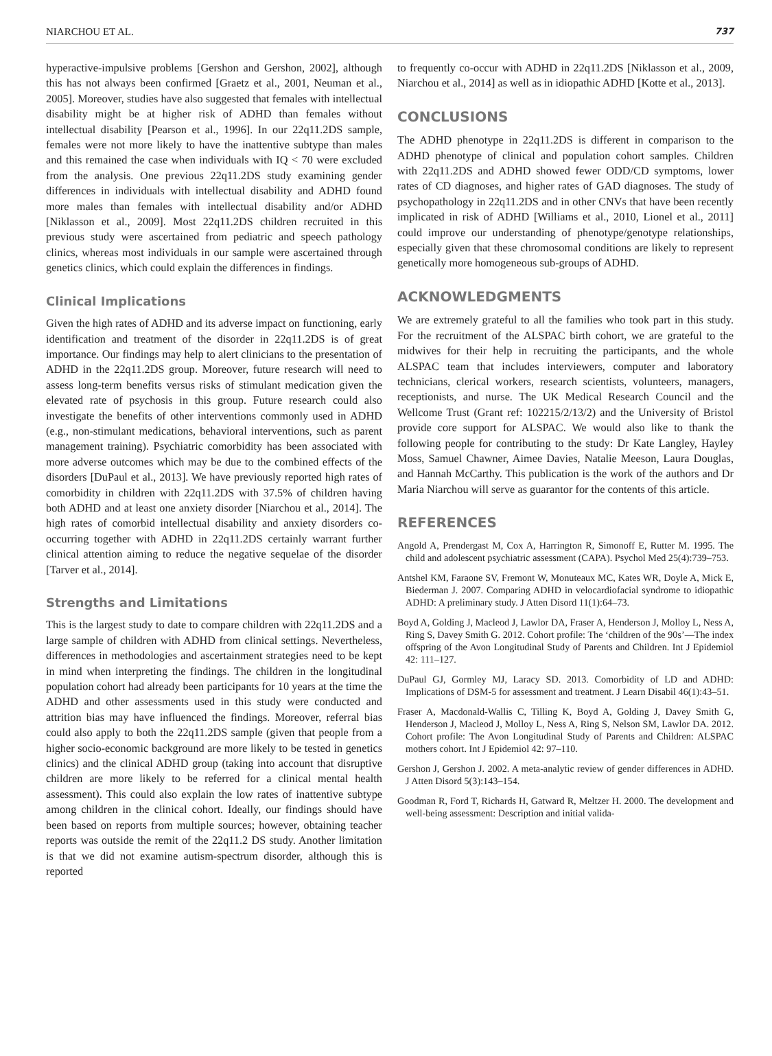NIARCHOU ET AL. 737
hyperactive-impulsive problems [Gershon and Gershon, 2002], although this has not always been confirmed [Graetz et al., 2001, Neuman et al., 2005]. Moreover, studies have also suggested that females with intellectual disability might be at higher risk of ADHD than females without intellectual disability [Pearson et al., 1996]. In our 22q11.2DS sample, females were not more likely to have the inattentive subtype than males and this remained the case when individuals with IQ < 70 were excluded from the analysis. One previous 22q11.2DS study examining gender differences in individuals with intellectual disability and ADHD found more males than females with intellectual disability and/or ADHD [Niklasson et al., 2009]. Most 22q11.2DS children recruited in this previous study were ascertained from pediatric and speech pathology clinics, whereas most individuals in our sample were ascertained through genetics clinics, which could explain the differences in findings.
Clinical Implications
Given the high rates of ADHD and its adverse impact on functioning, early identification and treatment of the disorder in 22q11.2DS is of great importance. Our findings may help to alert clinicians to the presentation of ADHD in the 22q11.2DS group. Moreover, future research will need to assess long-term benefits versus risks of stimulant medication given the elevated rate of psychosis in this group. Future research could also investigate the benefits of other interventions commonly used in ADHD (e.g., non-stimulant medications, behavioral interventions, such as parent management training). Psychiatric comorbidity has been associated with more adverse outcomes which may be due to the combined effects of the disorders [DuPaul et al., 2013]. We have previously reported high rates of comorbidity in children with 22q11.2DS with 37.5% of children having both ADHD and at least one anxiety disorder [Niarchou et al., 2014]. The high rates of comorbid intellectual disability and anxiety disorders co-occurring together with ADHD in 22q11.2DS certainly warrant further clinical attention aiming to reduce the negative sequelae of the disorder [Tarver et al., 2014].
Strengths and Limitations
This is the largest study to date to compare children with 22q11.2DS and a large sample of children with ADHD from clinical settings. Nevertheless, differences in methodologies and ascertainment strategies need to be kept in mind when interpreting the findings. The children in the longitudinal population cohort had already been participants for 10 years at the time the ADHD and other assessments used in this study were conducted and attrition bias may have influenced the findings. Moreover, referral bias could also apply to both the 22q11.2DS sample (given that people from a higher socio-economic background are more likely to be tested in genetics clinics) and the clinical ADHD group (taking into account that disruptive children are more likely to be referred for a clinical mental health assessment). This could also explain the low rates of inattentive subtype among children in the clinical cohort. Ideally, our findings should have been based on reports from multiple sources; however, obtaining teacher reports was outside the remit of the 22q11.2 DS study. Another limitation is that we did not examine autism-spectrum disorder, although this is reported
to frequently co-occur with ADHD in 22q11.2DS [Niklasson et al., 2009, Niarchou et al., 2014] as well as in idiopathic ADHD [Kotte et al., 2013].
CONCLUSIONS
The ADHD phenotype in 22q11.2DS is different in comparison to the ADHD phenotype of clinical and population cohort samples. Children with 22q11.2DS and ADHD showed fewer ODD/CD symptoms, lower rates of CD diagnoses, and higher rates of GAD diagnoses. The study of psychopathology in 22q11.2DS and in other CNVs that have been recently implicated in risk of ADHD [Williams et al., 2010, Lionel et al., 2011] could improve our understanding of phenotype/genotype relationships, especially given that these chromosomal conditions are likely to represent genetically more homogeneous sub-groups of ADHD.
ACKNOWLEDGMENTS
We are extremely grateful to all the families who took part in this study. For the recruitment of the ALSPAC birth cohort, we are grateful to the midwives for their help in recruiting the participants, and the whole ALSPAC team that includes interviewers, computer and laboratory technicians, clerical workers, research scientists, volunteers, managers, receptionists, and nurse. The UK Medical Research Council and the Wellcome Trust (Grant ref: 102215/2/13/2) and the University of Bristol provide core support for ALSPAC. We would also like to thank the following people for contributing to the study: Dr Kate Langley, Hayley Moss, Samuel Chawner, Aimee Davies, Natalie Meeson, Laura Douglas, and Hannah McCarthy. This publication is the work of the authors and Dr Maria Niarchou will serve as guarantor for the contents of this article.
REFERENCES
Angold A, Prendergast M, Cox A, Harrington R, Simonoff E, Rutter M. 1995. The child and adolescent psychiatric assessment (CAPA). Psychol Med 25(4):739–753.
Antshel KM, Faraone SV, Fremont W, Monuteaux MC, Kates WR, Doyle A, Mick E, Biederman J. 2007. Comparing ADHD in velocardiofacial syndrome to idiopathic ADHD: A preliminary study. J Atten Disord 11(1):64–73.
Boyd A, Golding J, Macleod J, Lawlor DA, Fraser A, Henderson J, Molloy L, Ness A, Ring S, Davey Smith G. 2012. Cohort profile: The ‘children of the 90s’—The index offspring of the Avon Longitudinal Study of Parents and Children. Int J Epidemiol 42: 111–127.
DuPaul GJ, Gormley MJ, Laracy SD. 2013. Comorbidity of LD and ADHD: Implications of DSM-5 for assessment and treatment. J Learn Disabil 46(1):43–51.
Fraser A, Macdonald-Wallis C, Tilling K, Boyd A, Golding J, Davey Smith G, Henderson J, Macleod J, Molloy L, Ness A, Ring S, Nelson SM, Lawlor DA. 2012. Cohort profile: The Avon Longitudinal Study of Parents and Children: ALSPAC mothers cohort. Int J Epidemiol 42: 97–110.
Gershon J, Gershon J. 2002. A meta-analytic review of gender differences in ADHD. J Atten Disord 5(3):143–154.
Goodman R, Ford T, Richards H, Gatward R, Meltzer H. 2000. The development and well-being assessment: Description and initial valida-